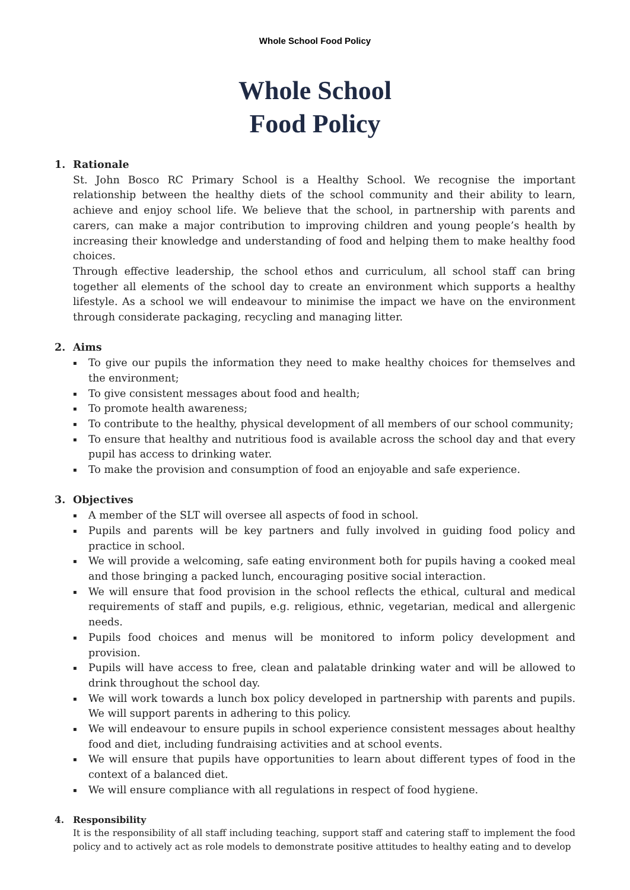Whole School Food Policy
Whole School
Food Policy
1. Rationale
St. John Bosco RC Primary School is a Healthy School. We recognise the important relationship between the healthy diets of the school community and their ability to learn, achieve and enjoy school life. We believe that the school, in partnership with parents and carers, can make a major contribution to improving children and young people’s health by increasing their knowledge and understanding of food and helping them to make healthy food choices.
Through effective leadership, the school ethos and curriculum, all school staff can bring together all elements of the school day to create an environment which supports a healthy lifestyle. As a school we will endeavour to minimise the impact we have on the environment through considerate packaging, recycling and managing litter.
2. Aims
▪ To give our pupils the information they need to make healthy choices for themselves and the environment;
▪ To give consistent messages about food and health;
▪ To promote health awareness;
▪ To contribute to the healthy, physical development of all members of our school community;
▪ To ensure that healthy and nutritious food is available across the school day and that every pupil has access to drinking water.
▪ To make the provision and consumption of food an enjoyable and safe experience.
3. Objectives
▪ A member of the SLT will oversee all aspects of food in school.
▪ Pupils and parents will be key partners and fully involved in guiding food policy and practice in school.
▪ We will provide a welcoming, safe eating environment both for pupils having a cooked meal and those bringing a packed lunch, encouraging positive social interaction.
▪ We will ensure that food provision in the school reflects the ethical, cultural and medical requirements of staff and pupils, e.g. religious, ethnic, vegetarian, medical and allergenic needs.
▪ Pupils food choices and menus will be monitored to inform policy development and provision.
▪ Pupils will have access to free, clean and palatable drinking water and will be allowed to drink throughout the school day.
▪ We will work towards a lunch box policy developed in partnership with parents and pupils. We will support parents in adhering to this policy.
▪ We will endeavour to ensure pupils in school experience consistent messages about healthy food and diet, including fundraising activities and at school events.
▪ We will ensure that pupils have opportunities to learn about different types of food in the context of a balanced diet.
▪ We will ensure compliance with all regulations in respect of food hygiene.
4. Responsibility
It is the responsibility of all staff including teaching, support staff and catering staff to implement the food policy and to actively act as role models to demonstrate positive attitudes to healthy eating and to develop